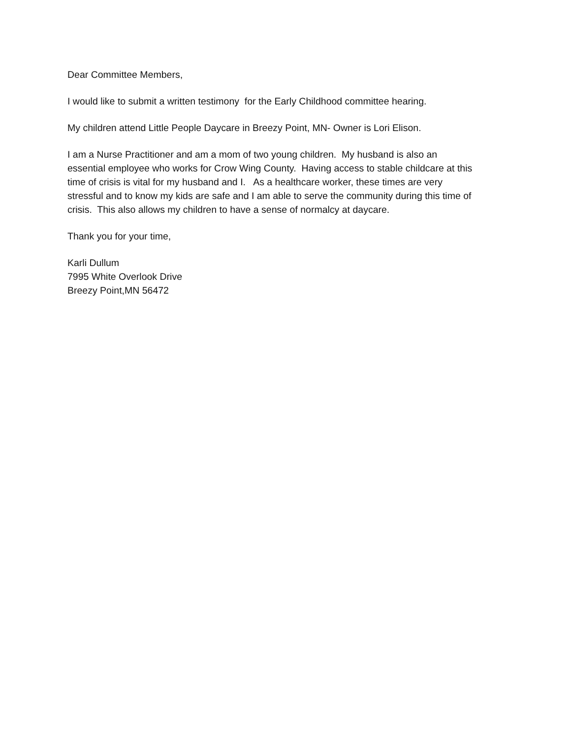Dear Committee Members,
I would like to submit a written testimony for the Early Childhood committee hearing.
My children attend Little People Daycare in Breezy Point, MN- Owner is Lori Elison.
I am a Nurse Practitioner and am a mom of two young children. My husband is also an
essential employee who works for Crow Wing County. Having access to stable childcare at this
time of crisis is vital for my husband and I. As a healthcare worker, these times are very
stressful and to know my kids are safe and I am able to serve the community during this time of
crisis. This also allows my children to have a sense of normalcy at daycare.
Thank you for your time,
Karli Dullum
7995 White Overlook Drive
Breezy Point,MN 56472